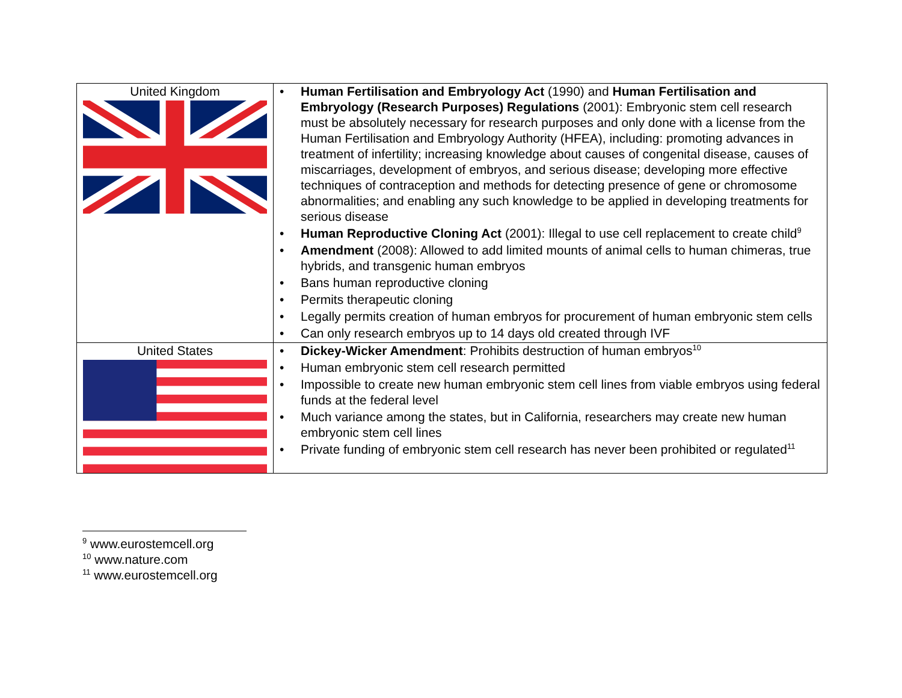| United Kingdom | • Human Fertilisation and Embryology Act (1990) and Human Fertilisation and Embryology (Research Purposes) Regulations (2001): Embryonic stem cell research must be absolutely necessary for research purposes and only done with a license from the Human Fertilisation and Embryology Authority (HFEA), including: promoting advances in treatment of infertility; increasing knowledge about causes of congenital disease, causes of miscarriages, development of embryos, and serious disease; developing more effective techniques of contraception and methods for detecting presence of gene or chromosome abnormalities; and enabling any such knowledge to be applied in developing treatments for serious disease • Human Reproductive Cloning Act (2001): Illegal to use cell replacement to create child<sup>9</sup> • Amendment (2008): Allowed to add limited mounts of animal cells to human chimeras, true hybrids, and transgenic human embryos • Bans human reproductive cloning • Permits therapeutic cloning • Legally permits creation of human embryos for procurement of human embryonic stem cells • Can only research embryos up to 14 days old created through IVF |
| United States | • Dickey-Wicker Amendment : Prohibits destruction of human embryos<sup>10</sup> • Human embryonic stem cell research permitted • Impossible to create new human embryonic stem cell lines from viable embryos using federal funds at the federal level • Much variance among the states, but in California, researchers may create new human embryonic stem cell lines • Private funding of embryonic stem cell research has never been prohibited or regulated<sup>11</sup> |
<sup>9</sup> www.eurostemcell.org
<sup>10</sup> www.nature.com
<sup>11</sup> www.eurostemcell.org